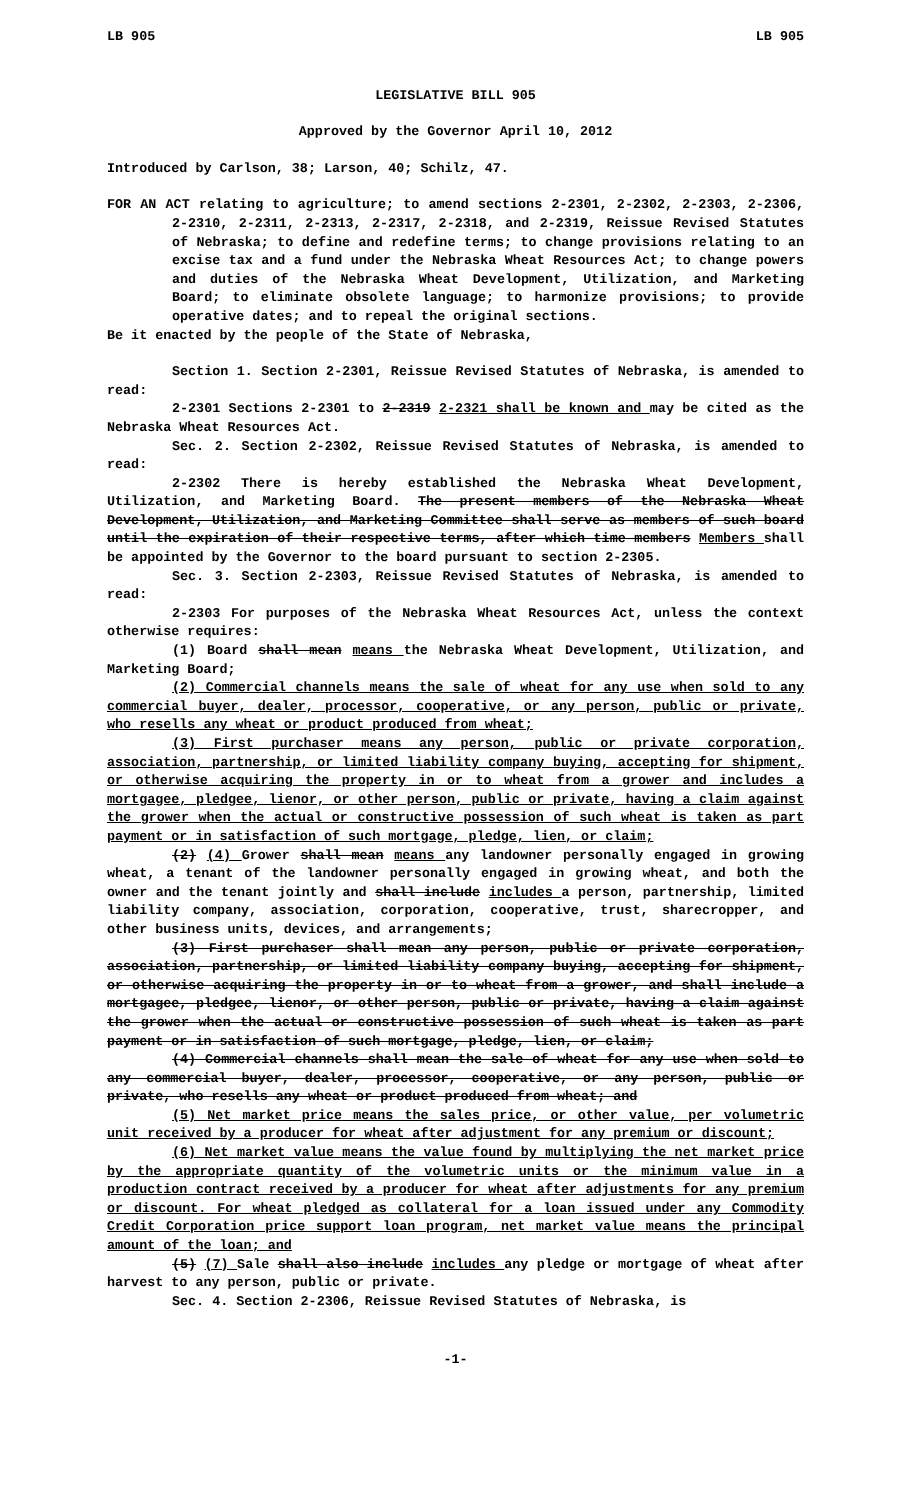LB 905 LB 905
LEGISLATIVE BILL 905
Approved by the Governor April 10, 2012
Introduced by Carlson, 38; Larson, 40; Schilz, 47.
FOR AN ACT relating to agriculture; to amend sections 2-2301, 2-2302, 2-2303, 2-2306, 2-2310, 2-2311, 2-2313, 2-2317, 2-2318, and 2-2319, Reissue Revised Statutes of Nebraska; to define and redefine terms; to change provisions relating to an excise tax and a fund under the Nebraska Wheat Resources Act; to change powers and duties of the Nebraska Wheat Development, Utilization, and Marketing Board; to eliminate obsolete language; to harmonize provisions; to provide operative dates; and to repeal the original sections.
Be it enacted by the people of the State of Nebraska,
Section 1. Section 2-2301, Reissue Revised Statutes of Nebraska, is amended to read:
2-2301 Sections 2-2301 to 2-2319 2-2321 shall be known and may be cited as the Nebraska Wheat Resources Act.
Sec. 2. Section 2-2302, Reissue Revised Statutes of Nebraska, is amended to read:
2-2302 There is hereby established the Nebraska Wheat Development, Utilization, and Marketing Board. The present members of the Nebraska Wheat Development, Utilization, and Marketing Committee shall serve as members of such board until the expiration of their respective terms, after which time members Members shall be appointed by the Governor to the board pursuant to section 2-2305.
Sec. 3. Section 2-2303, Reissue Revised Statutes of Nebraska, is amended to read:
2-2303 For purposes of the Nebraska Wheat Resources Act, unless the context otherwise requires:
(1) Board shall mean means the Nebraska Wheat Development, Utilization, and Marketing Board;
(2) Commercial channels means the sale of wheat for any use when sold to any commercial buyer, dealer, processor, cooperative, or any person, public or private, who resells any wheat or product produced from wheat;
(3) First purchaser means any person, public or private corporation, association, partnership, or limited liability company buying, accepting for shipment, or otherwise acquiring the property in or to wheat from a grower and includes a mortgagee, pledgee, lienor, or other person, public or private, having a claim against the grower when the actual or constructive possession of such wheat is taken as part payment or in satisfaction of such mortgage, pledge, lien, or claim;
(2) (4) Grower shall mean means any landowner personally engaged in growing wheat, a tenant of the landowner personally engaged in growing wheat, and both the owner and the tenant jointly and shall include includes a person, partnership, limited liability company, association, corporation, cooperative, trust, sharecropper, and other business units, devices, and arrangements;
(3) First purchaser shall mean any person, public or private corporation, association, partnership, or limited liability company buying, accepting for shipment, or otherwise acquiring the property in or to wheat from a grower, and shall include a mortgagee, pledgee, lienor, or other person, public or private, having a claim against the grower when the actual or constructive possession of such wheat is taken as part payment or in satisfaction of such mortgage, pledge, lien, or claim;
(4) Commercial channels shall mean the sale of wheat for any use when sold to any commercial buyer, dealer, processor, cooperative, or any person, public or private, who resells any wheat or product produced from wheat; and
(5) Net market price means the sales price, or other value, per volumetric unit received by a producer for wheat after adjustment for any premium or discount;
(6) Net market value means the value found by multiplying the net market price by the appropriate quantity of the volumetric units or the minimum value in a production contract received by a producer for wheat after adjustments for any premium or discount. For wheat pledged as collateral for a loan issued under any Commodity Credit Corporation price support loan program, net market value means the principal amount of the loan; and
(5) (7) Sale shall also include includes any pledge or mortgage of wheat after harvest to any person, public or private.
Sec. 4. Section 2-2306, Reissue Revised Statutes of Nebraska, is
-1-